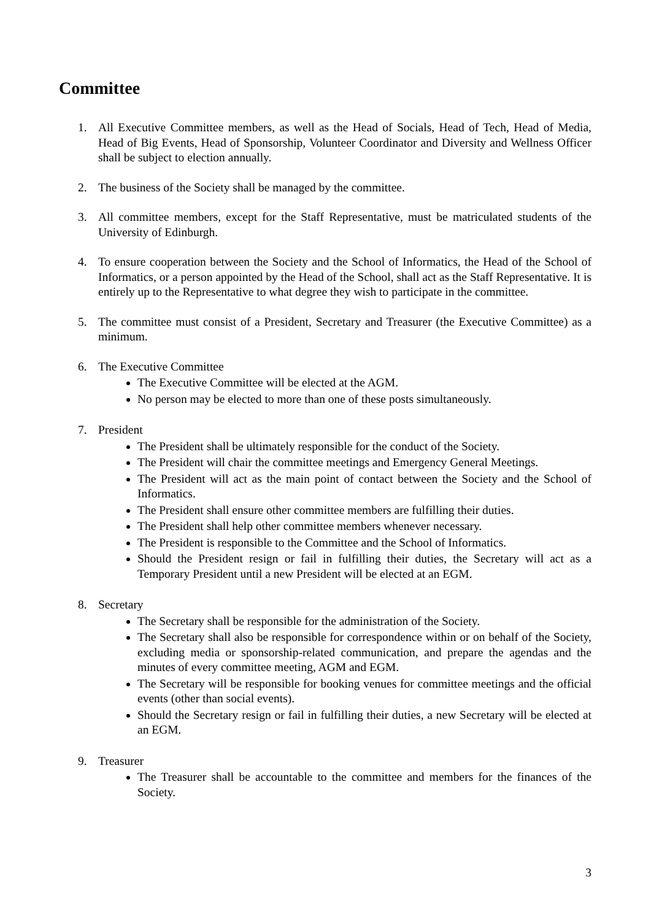Committee
1. All Executive Committee members, as well as the Head of Socials, Head of Tech, Head of Media, Head of Big Events, Head of Sponsorship, Volunteer Coordinator and Diversity and Wellness Officer shall be subject to election annually.
2. The business of the Society shall be managed by the committee.
3. All committee members, except for the Staff Representative, must be matriculated students of the University of Edinburgh.
4. To ensure cooperation between the Society and the School of Informatics, the Head of the School of Informatics, or a person appointed by the Head of the School, shall act as the Staff Representative. It is entirely up to the Representative to what degree they wish to participate in the committee.
5. The committee must consist of a President, Secretary and Treasurer (the Executive Committee) as a minimum.
6. The Executive Committee
The Executive Committee will be elected at the AGM.
No person may be elected to more than one of these posts simultaneously.
7. President
The President shall be ultimately responsible for the conduct of the Society.
The President will chair the committee meetings and Emergency General Meetings.
The President will act as the main point of contact between the Society and the School of Informatics.
The President shall ensure other committee members are fulfilling their duties.
The President shall help other committee members whenever necessary.
The President is responsible to the Committee and the School of Informatics.
Should the President resign or fail in fulfilling their duties, the Secretary will act as a Temporary President until a new President will be elected at an EGM.
8. Secretary
The Secretary shall be responsible for the administration of the Society.
The Secretary shall also be responsible for correspondence within or on behalf of the Society, excluding media or sponsorship-related communication, and prepare the agendas and the minutes of every committee meeting, AGM and EGM.
The Secretary will be responsible for booking venues for committee meetings and the official events (other than social events).
Should the Secretary resign or fail in fulfilling their duties, a new Secretary will be elected at an EGM.
9. Treasurer
The Treasurer shall be accountable to the committee and members for the finances of the Society.
3